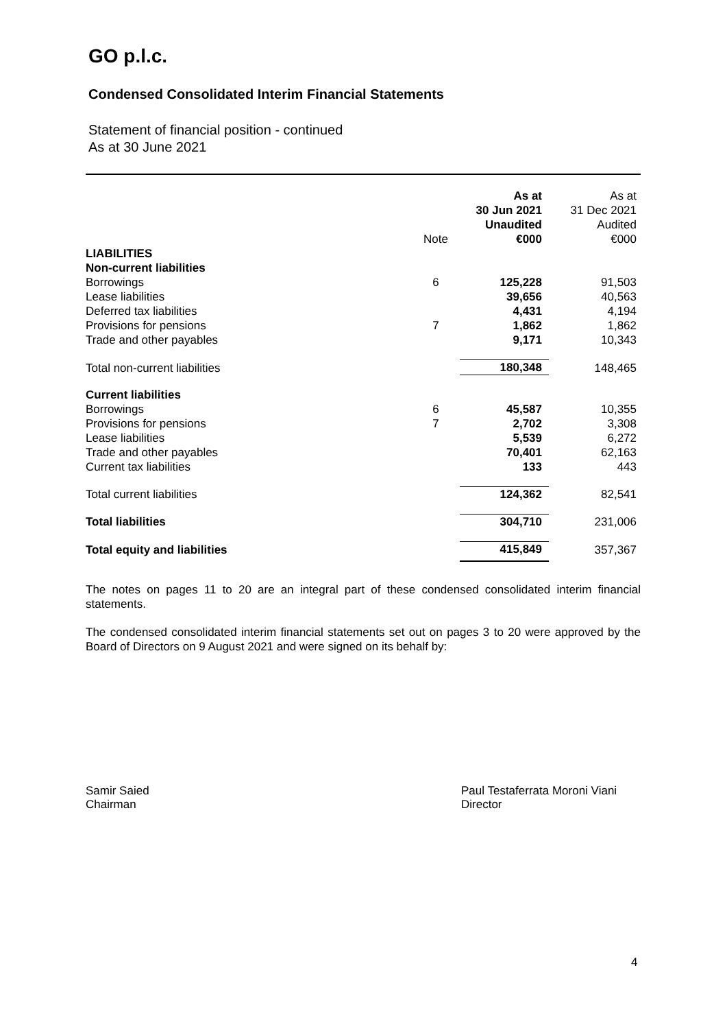GO p.l.c.
Condensed Consolidated Interim Financial Statements
Statement of financial position - continued
As at 30 June 2021
| | Note | As at 30 Jun 2021 Unaudited €000 | As at 31 Dec 2021 Audited €000 |
| --- | --- | --- | --- |
| LIABILITIES | | | |
| Non-current liabilities | | | |
| Borrowings | 6 | 125,228 | 91,503 |
| Lease liabilities | | 39,656 | 40,563 |
| Deferred tax liabilities | | 4,431 | 4,194 |
| Provisions for pensions | 7 | 1,862 | 1,862 |
| Trade and other payables | | 9,171 | 10,343 |
| Total non-current liabilities | | 180,348 | 148,465 |
| Current liabilities | | | |
| Borrowings | 6 | 45,587 | 10,355 |
| Provisions for pensions | 7 | 2,702 | 3,308 |
| Lease liabilities | | 5,539 | 6,272 |
| Trade and other payables | | 70,401 | 62,163 |
| Current tax liabilities | | 133 | 443 |
| Total current liabilities | | 124,362 | 82,541 |
| Total liabilities | | 304,710 | 231,006 |
| Total equity and liabilities | | 415,849 | 357,367 |
The notes on pages 11 to 20 are an integral part of these condensed consolidated interim financial statements.
The condensed consolidated interim financial statements set out on pages 3 to 20 were approved by the Board of Directors on 9 August 2021 and were signed on its behalf by:
Samir Saied
Chairman
Paul Testaferrata Moroni Viani
Director
4